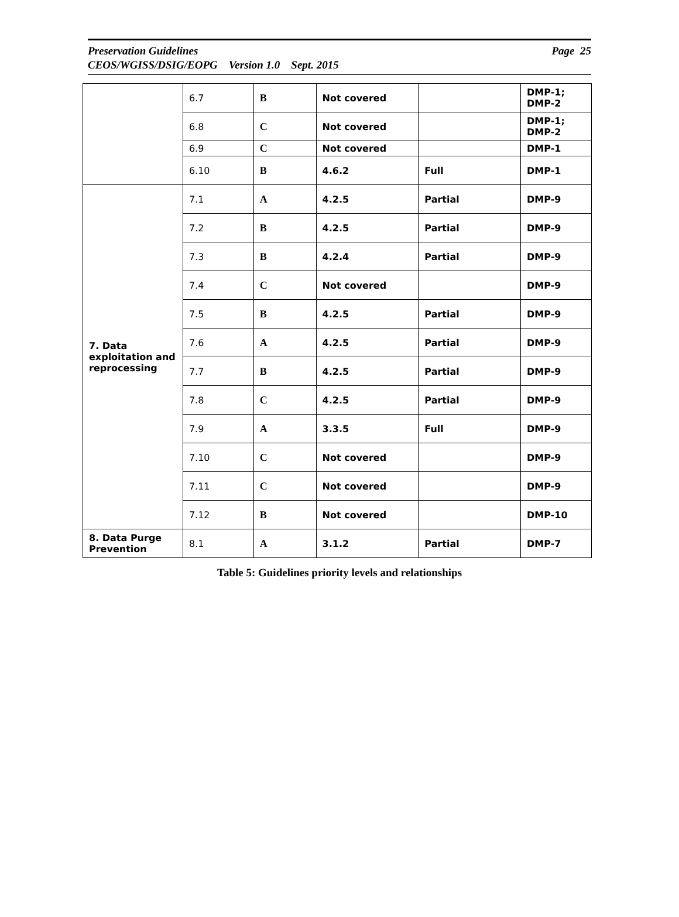Page 25 Preservation Guidelines
CEOS/WGISS/DSIG/EOPG Version 1.0 Sept. 2015
| | 6.7 | B | Not covered | | DMP-1; DMP-2 |
| | 6.8 | C | Not covered | | DMP-1; DMP-2 |
| | 6.9 | C | Not covered | | DMP-1 |
| | 6.10 | B | 4.6.2 | Full | DMP-1 |
| 7. Data exploitation and reprocessing | 7.1 | A | 4.2.5 | Partial | DMP-9 |
| | 7.2 | B | 4.2.5 | Partial | DMP-9 |
| | 7.3 | B | 4.2.4 | Partial | DMP-9 |
| | 7.4 | C | Not covered | | DMP-9 |
| | 7.5 | B | 4.2.5 | Partial | DMP-9 |
| | 7.6 | A | 4.2.5 | Partial | DMP-9 |
| | 7.7 | B | 4.2.5 | Partial | DMP-9 |
| | 7.8 | C | 4.2.5 | Partial | DMP-9 |
| | 7.9 | A | 3.3.5 | Full | DMP-9 |
| | 7.10 | C | Not covered | | DMP-9 |
| | 7.11 | C | Not covered | | DMP-9 |
| | 7.12 | B | Not covered | | DMP-10 |
| 8. Data Purge Prevention | 8.1 | A | 3.1.2 | Partial | DMP-7 |
Table 5: Guidelines priority levels and relationships